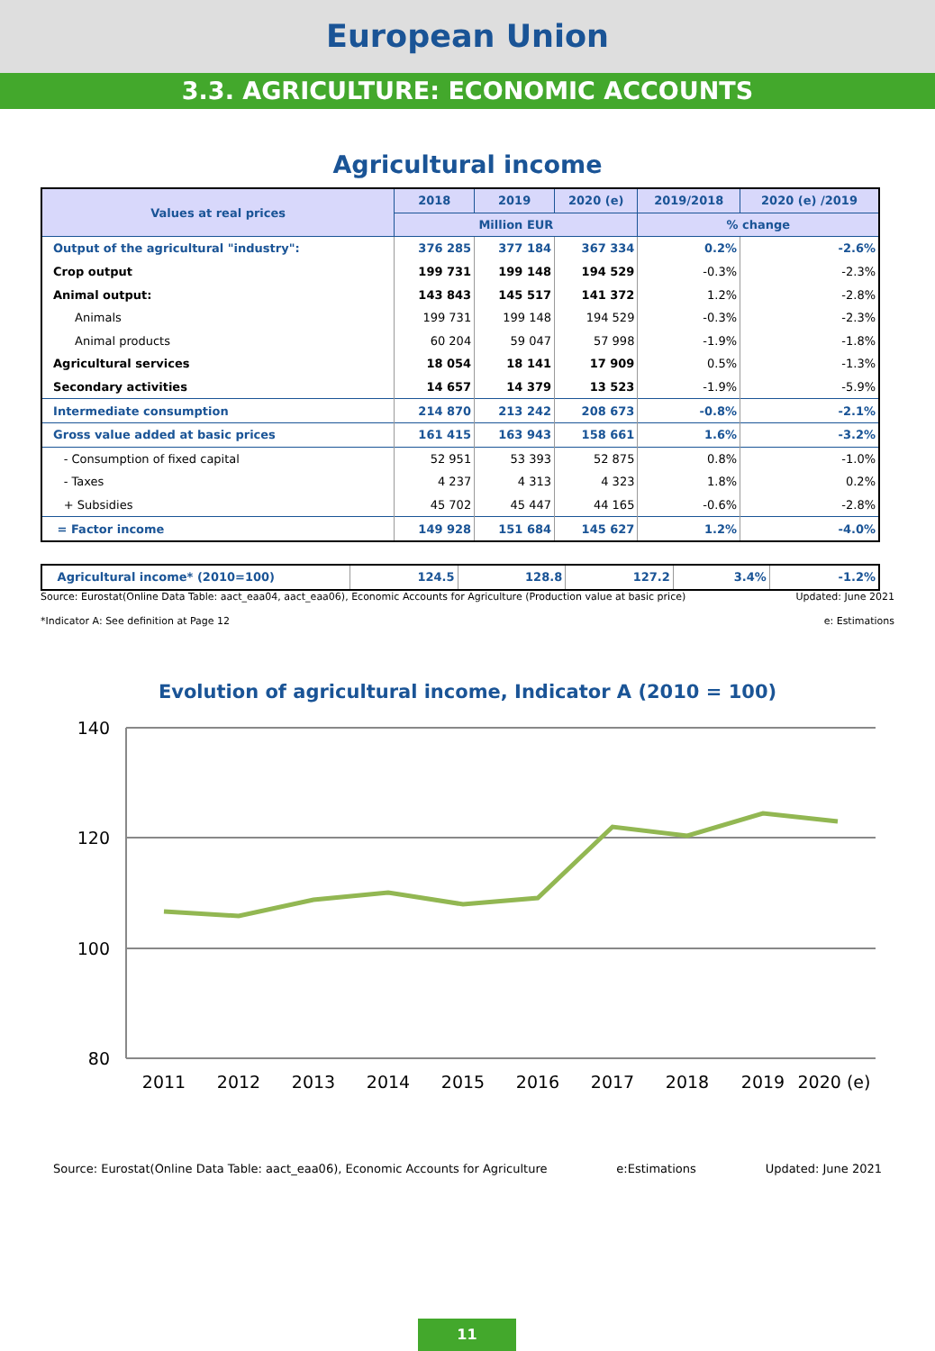European Union
3.3. AGRICULTURE: ECONOMIC ACCOUNTS
Agricultural income
| Values at real prices | 2018 | 2019 | 2020 (e) | 2019/2018 | 2020 (e) /2019 |
| --- | --- | --- | --- | --- | --- |
| | Million EUR | | | % change | |
| Output of the agricultural "industry": | 376 285 | 377 184 | 367 334 | 0.2% | -2.6% |
| Crop output | 199 731 | 199 148 | 194 529 | -0.3% | -2.3% |
| Animal output: | 143 843 | 145 517 | 141 372 | 1.2% | -2.8% |
| Animals | 199 731 | 199 148 | 194 529 | -0.3% | -2.3% |
| Animal products | 60 204 | 59 047 | 57 998 | -1.9% | -1.8% |
| Agricultural services | 18 054 | 18 141 | 17 909 | 0.5% | -1.3% |
| Secondary activities | 14 657 | 14 379 | 13 523 | -1.9% | -5.9% |
| Intermediate consumption | 214 870 | 213 242 | 208 673 | -0.8% | -2.1% |
| Gross value added at basic prices | 161 415 | 163 943 | 158 661 | 1.6% | -3.2% |
| - Consumption of fixed capital | 52 951 | 53 393 | 52 875 | 0.8% | -1.0% |
| - Taxes | 4 237 | 4 313 | 4 323 | 1.8% | 0.2% |
| + Subsidies | 45 702 | 45 447 | 44 165 | -0.6% | -2.8% |
| = Factor income | 149 928 | 151 684 | 145 627 | 1.2% | -4.0% |
| Agricultural income* (2010=100) | 124.5 | 128.8 | 127.2 | 3.4% | -1.2% |
Source: Eurostat(Online Data Table: aact_eaa04, aact_eaa06), Economic Accounts for Agriculture (Production value at basic price) Updated: June 2021
*Indicator A: See definition at Page 12 e: Estimations
Evolution of agricultural income, Indicator A (2010 = 100)
140
120
100
80
2011
2012
2013
2014
2015
2016
2017
2018
2019
2020 (e)
Source: Eurostat(Online Data Table: aact_eaa06), Economic Accounts for Agriculture e:Estimations Updated: June 2021
11